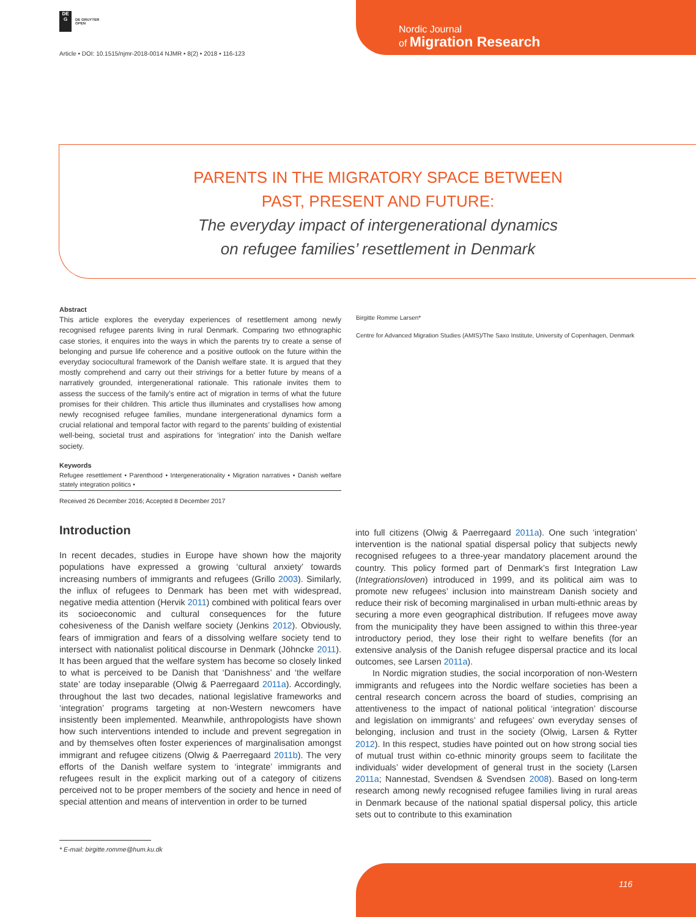DE
G
DE GRUYTER
OPEN
Article • DOI: 10.1515/njmr-2018-0014 NJMR • 8(2) • 2018 • 116-123
Nordic Journal
of Migration Research
PARENTS IN THE MIGRATORY SPACE BETWEEN
PAST, PRESENT AND FUTURE:
The everyday impact of intergenerational dynamics
on refugee families’ resettlement in Denmark
Abstract
This article explores the everyday experiences of resettlement among newly recognised refugee parents living in rural Denmark. Comparing two ethnographic case stories, it enquires into the ways in which the parents try to create a sense of belonging and pursue life coherence and a positive outlook on the future within the everyday sociocultural framework of the Danish welfare state. It is argued that they mostly comprehend and carry out their strivings for a better future by means of a narratively grounded, intergenerational rationale. This rationale invites them to assess the success of the family’s entire act of migration in terms of what the future promises for their children. This article thus illuminates and crystallises how among newly recognised refugee families, mundane intergenerational dynamics form a crucial relational and temporal factor with regard to the parents’ building of existential well-being, societal trust and aspirations for ‘integration’ into the Danish welfare society.
Keywords
Refugee resettlement • Parenthood • Intergenerationality • Migration narratives • Danish welfare stately integration politics •
Received 26 December 2016; Accepted 8 December 2017
Birgitte Romme Larsen*
Centre for Advanced Migration Studies (AMIS)/The Saxo Institute, University of Copenhagen, Denmark
Introduction
In recent decades, studies in Europe have shown how the majority populations have expressed a growing ‘cultural anxiety’ towards increasing numbers of immigrants and refugees (Grillo 2003). Similarly, the influx of refugees to Denmark has been met with widespread, negative media attention (Hervik 2011) combined with political fears over its socioeconomic and cultural consequences for the future cohesiveness of the Danish welfare society (Jenkins 2012). Obviously, fears of immigration and fears of a dissolving welfare society tend to intersect with nationalist political discourse in Denmark (Jöhncke 2011). It has been argued that the welfare system has become so closely linked to what is perceived to be Danish that ‘Danishness’ and ‘the welfare state’ are today inseparable (Olwig & Paerregaard 2011a). Accordingly, throughout the last two decades, national legislative frameworks and ‘integration’ programs targeting at non-Western newcomers have insistently been implemented. Meanwhile, anthropologists have shown how such interventions intended to include and prevent segregation in and by themselves often foster experiences of marginalisation amongst immigrant and refugee citizens (Olwig & Paerregaard 2011b). The very efforts of the Danish welfare system to ‘integrate’ immigrants and refugees result in the explicit marking out of a category of citizens perceived not to be proper members of the society and hence in need of special attention and means of intervention in order to be turned
into full citizens (Olwig & Paerregaard 2011a). One such ‘integration’ intervention is the national spatial dispersal policy that subjects newly recognised refugees to a three-year mandatory placement around the country. This policy formed part of Denmark’s first Integration Law (Integrationsloven) introduced in 1999, and its political aim was to promote new refugees’ inclusion into mainstream Danish society and reduce their risk of becoming marginalised in urban multi-ethnic areas by securing a more even geographical distribution. If refugees move away from the municipality they have been assigned to within this three-year introductory period, they lose their right to welfare benefits (for an extensive analysis of the Danish refugee dispersal practice and its local outcomes, see Larsen 2011a).
In Nordic migration studies, the social incorporation of non-Western immigrants and refugees into the Nordic welfare societies has been a central research concern across the board of studies, comprising an attentiveness to the impact of national political ‘integration’ discourse and legislation on immigrants’ and refugees’ own everyday senses of belonging, inclusion and trust in the society (Olwig, Larsen & Rytter 2012). In this respect, studies have pointed out on how strong social ties of mutual trust within co-ethnic minority groups seem to facilitate the individuals’ wider development of general trust in the society (Larsen 2011a; Nannestad, Svendsen & Svendsen 2008). Based on long-term research among newly recognised refugee families living in rural areas in Denmark because of the national spatial dispersal policy, this article sets out to contribute to this examination
* E-mail: birgitte.romme@hum.ku.dk
116